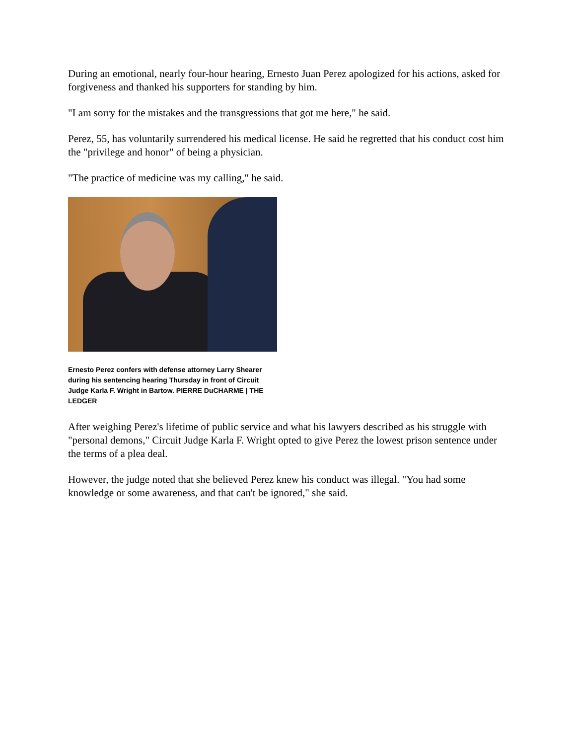During an emotional, nearly four-hour hearing, Ernesto Juan Perez apologized for his actions, asked for forgiveness and thanked his supporters for standing by him.
"I am sorry for the mistakes and the transgressions that got me here," he said.
Perez, 55, has voluntarily surrendered his medical license. He said he regretted that his conduct cost him the "privilege and honor" of being a physician.
"The practice of medicine was my calling," he said.
Ernesto Perez confers with defense attorney Larry Shearer during his sentencing hearing Thursday in front of Circuit Judge Karla F. Wright in Bartow. PIERRE DuCHARME | THE LEDGER
After weighing Perez's lifetime of public service and what his lawyers described as his struggle with "personal demons," Circuit Judge Karla F. Wright opted to give Perez the lowest prison sentence under the terms of a plea deal.
However, the judge noted that she believed Perez knew his conduct was illegal. "You had some knowledge or some awareness, and that can't be ignored," she said.